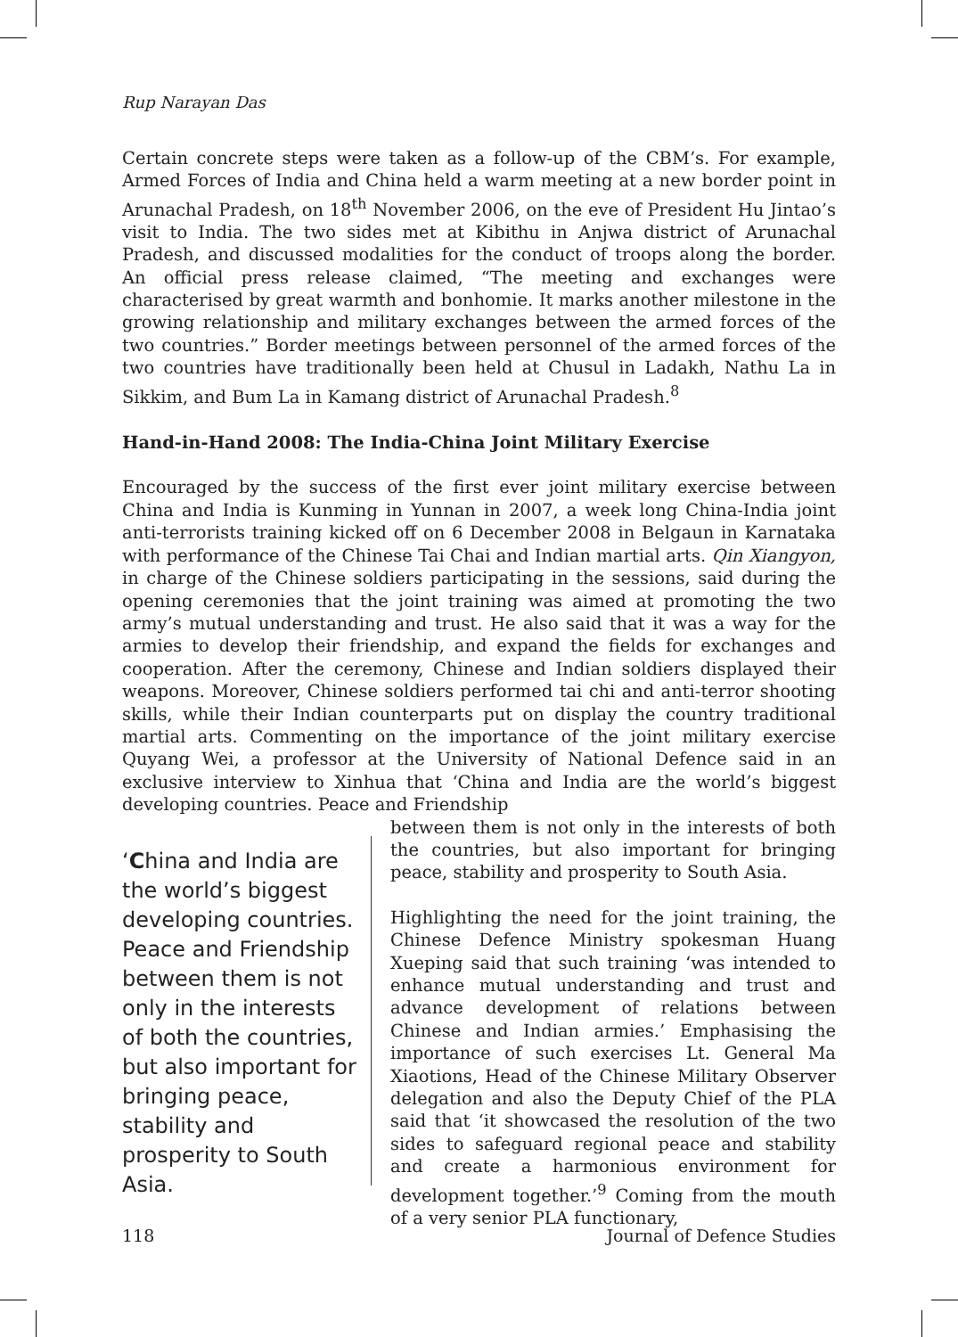Rup Narayan Das
Certain concrete steps were taken as a follow-up of the CBM’s. For example, Armed Forces of India and China held a warm meeting at a new border point in Arunachal Pradesh, on 18<sup>th</sup> November 2006, on the eve of President Hu Jintao’s visit to India. The two sides met at Kibithu in Anjwa district of Arunachal Pradesh, and discussed modalities for the conduct of troops along the border. An official press release claimed, “The meeting and exchanges were characterised by great warmth and bonhomie. It marks another milestone in the growing relationship and military exchanges between the armed forces of the two countries.” Border meetings between personnel of the armed forces of the two countries have traditionally been held at Chusul in Ladakh, Nathu La in Sikkim, and Bum La in Kamang district of Arunachal Pradesh.<sup>8</sup>
Hand-in-Hand 2008: The India-China Joint Military Exercise
Encouraged by the success of the first ever joint military exercise between China and India is Kunming in Yunnan in 2007, a week long China-India joint anti-terrorists training kicked off on 6 December 2008 in Belgaun in Karnataka with performance of the Chinese Tai Chai and Indian martial arts. Qin Xiangyon, in charge of the Chinese soldiers participating in the sessions, said during the opening ceremonies that the joint training was aimed at promoting the two army’s mutual understanding and trust. He also said that it was a way for the armies to develop their friendship, and expand the fields for exchanges and cooperation. After the ceremony, Chinese and Indian soldiers displayed their weapons. Moreover, Chinese soldiers performed tai chi and anti-terror shooting skills, while their Indian counterparts put on display the country traditional martial arts. Commenting on the importance of the joint military exercise Quyang Wei, a professor at the University of National Defence said in an exclusive interview to Xinhua that ‘China and India are the world’s biggest developing countries. Peace and Friendship
‘China and India are the world’s biggest developing countries. Peace and Friendship between them is not only in the interests of both the countries, but also important for bringing peace, stability and prosperity to South Asia.
between them is not only in the interests of both the countries, but also important for bringing peace, stability and prosperity to South Asia.
Highlighting the need for the joint training, the Chinese Defence Ministry spokesman Huang Xueping said that such training ‘was intended to enhance mutual understanding and trust and advance development of relations between Chinese and Indian armies.’ Emphasising the importance of such exercises Lt. General Ma Xiaotions, Head of the Chinese Military Observer delegation and also the Deputy Chief of the PLA said that ‘it showcased the resolution of the two sides to safeguard regional peace and stability and create a harmonious environment for development together.’<sup>9</sup> Coming from the mouth of a very senior PLA functionary,
118 Journal of Defence Studies